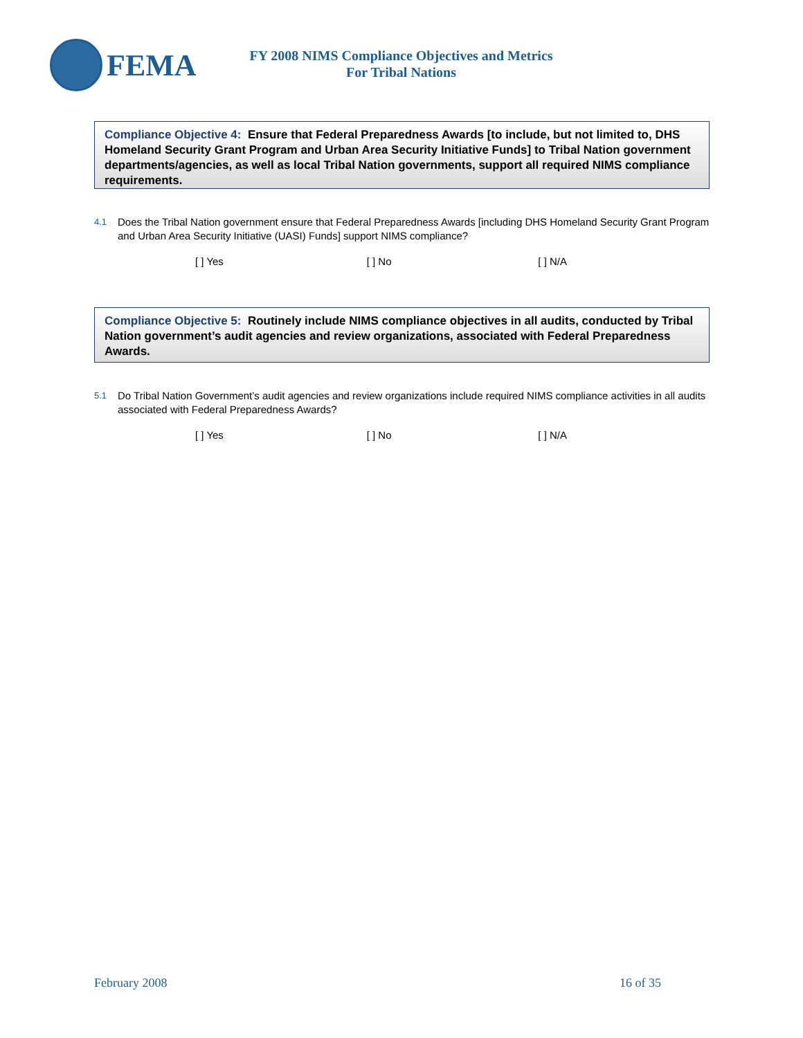FEMA
FY 2008 NIMS Compliance Objectives and Metrics
For Tribal Nations
Compliance Objective 4: Ensure that Federal Preparedness Awards [to include, but not limited to, DHS Homeland Security Grant Program and Urban Area Security Initiative Funds] to Tribal Nation government departments/agencies, as well as local Tribal Nation governments, support all required NIMS compliance requirements.
4.1 Does the Tribal Nation government ensure that Federal Preparedness Awards [including DHS Homeland Security Grant Program and Urban Area Security Initiative (UASI) Funds] support NIMS compliance?
[ ] Yes [ ] No [ ] N/A
Compliance Objective 5: Routinely include NIMS compliance objectives in all audits, conducted by Tribal Nation government’s audit agencies and review organizations, associated with Federal Preparedness Awards.
5.1 Do Tribal Nation Government’s audit agencies and review organizations include required NIMS compliance activities in all audits associated with Federal Preparedness Awards?
[ ] Yes [ ] No [ ] N/A
February 2008 16 of 35